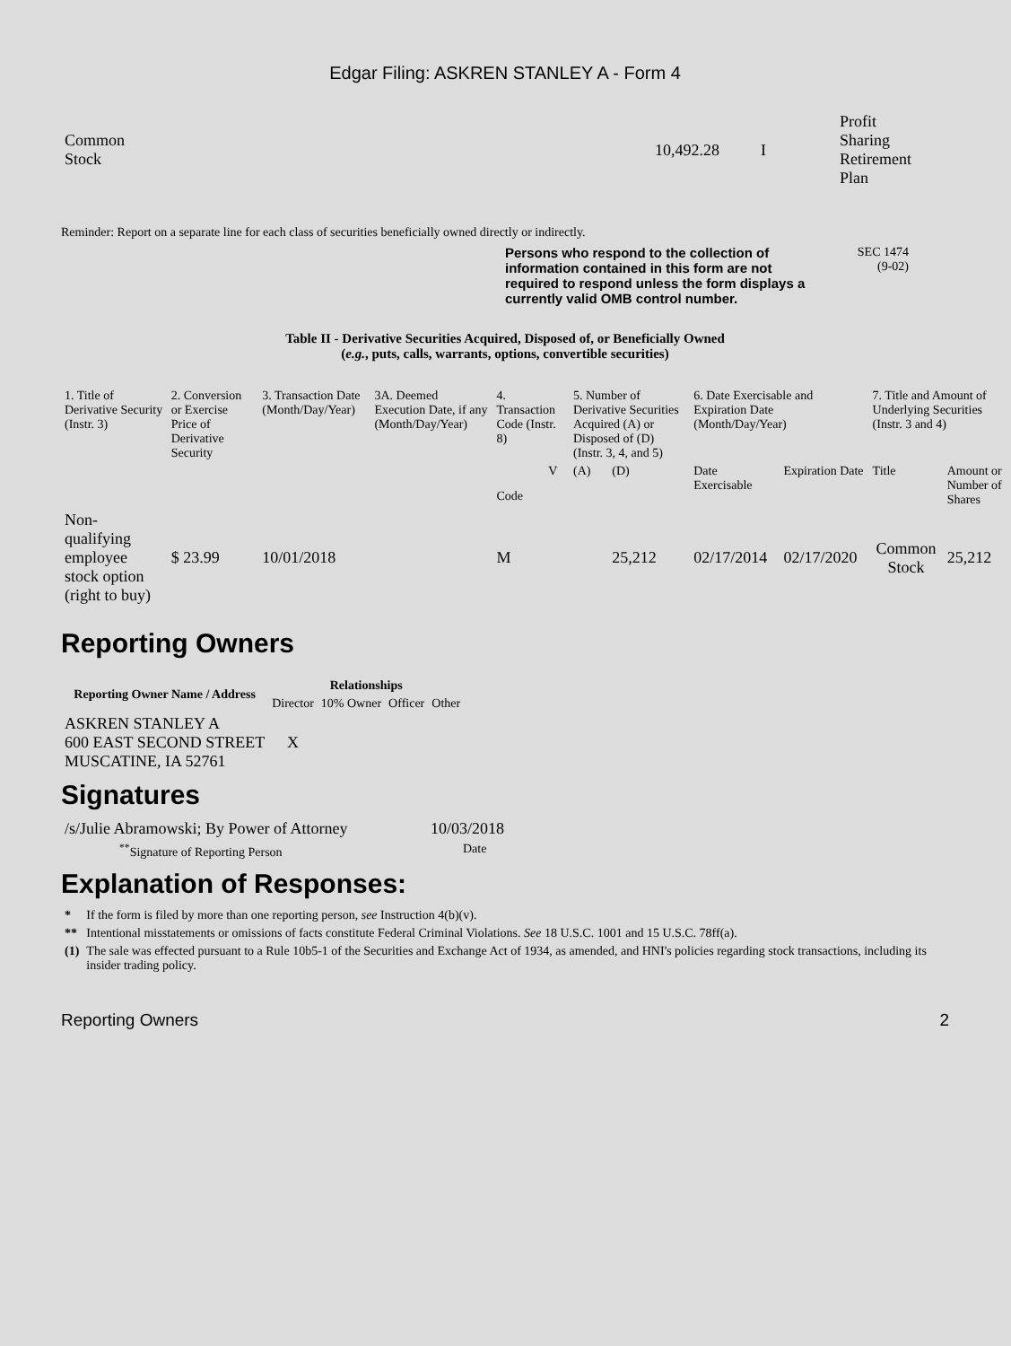Edgar Filing: ASKREN STANLEY A - Form 4
| Common Stock | 10,492.28 | I | Profit Sharing Retirement Plan |
Reminder: Report on a separate line for each class of securities beneficially owned directly or indirectly.
Persons who respond to the collection of information contained in this form are not required to respond unless the form displays a currently valid OMB control number.
SEC 1474
(9-02)
Table II - Derivative Securities Acquired, Disposed of, or Beneficially Owned
(e.g., puts, calls, warrants, options, convertible securities)
| 1. Title of Derivative Security (Instr. 3) | 2. Conversion or Exercise Price of Derivative Security | 3. Transaction Date (Month/Day/Year) | 3A. Deemed Execution Date, if any (Month/Day/Year) | 4. Transaction Code (Instr. 8) | | 5. Number of Derivative Securities Acquired (A) or Disposed of (D) (Instr. 3, 4, and 5) | | 6. Date Exercisable and Expiration Date (Month/Day/Year) | | 7. Title and Amount of Underlying Securities (Instr. 3 and 4) | |
| | | | | Code | V | (A) | (D) | Date Exercisable | Expiration Date | Title | Amount or Number of Shares |
| Non-qualifying employee stock option (right to buy) | $ 23.99 | 10/01/2018 | | M | | | 25,212 | 02/17/2014 | 02/17/2020 | Common Stock | 25,212 |
Reporting Owners
| Reporting Owner Name / Address | Relationships | | | |
| --- | --- | --- | --- | --- |
| | Director | 10% Owner | Officer | Other |
| ASKREN STANLEY A 600 EAST SECOND STREET MUSCATINE, IA 52761 | X | | | |
Signatures
| /s/Julie Abramowski; By Power of Attorney | 10/03/2018 |
| <sup>**</sup> Signature of Reporting Person | Date |
Explanation of Responses:
| * | If the form is filed by more than one reporting person, see Instruction 4(b)(v). |
| ** | Intentional misstatements or omissions of facts constitute Federal Criminal Violations. See 18 U.S.C. 1001 and 15 U.S.C. 78ff(a). |
| (1) | The sale was effected pursuant to a Rule 10b5-1 of the Securities and Exchange Act of 1934, as amended, and HNI's policies regarding stock transactions, including its insider trading policy. |
Reporting Owners 2